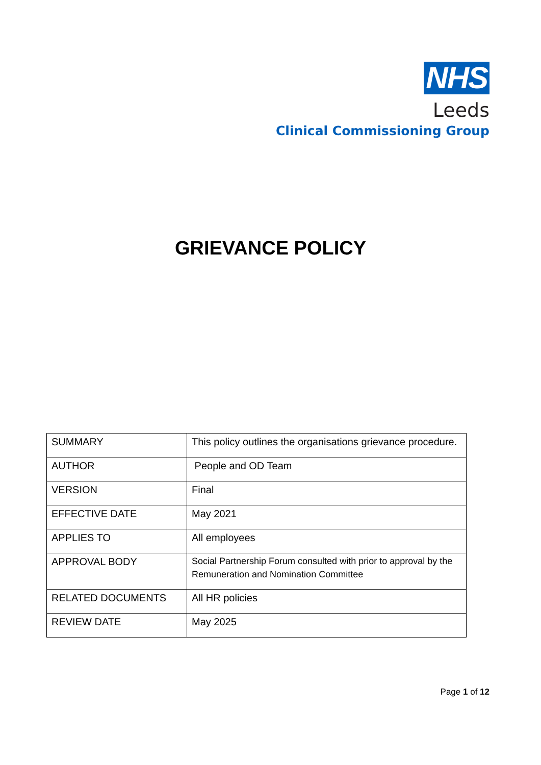NHS
Leeds
Clinical Commissioning Group
GRIEVANCE POLICY
| SUMMARY | This policy outlines the organisations grievance procedure. |
| AUTHOR | People and OD Team |
| VERSION | Final |
| EFFECTIVE DATE | May 2021 |
| APPLIES TO | All employees |
| APPROVAL BODY | Social Partnership Forum consulted with prior to approval by the Remuneration and Nomination Committee |
| RELATED DOCUMENTS | All HR policies |
| REVIEW DATE | May 2025 |
Page 1 of 12